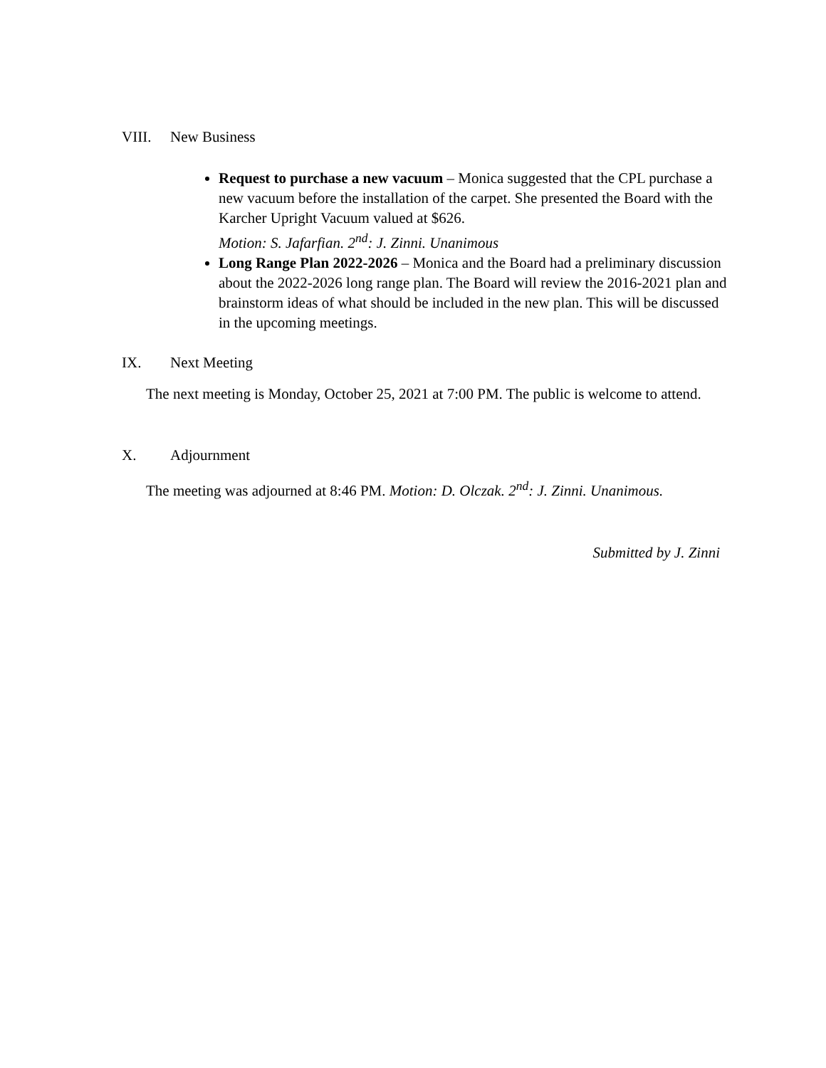VIII. New Business
Request to purchase a new vacuum – Monica suggested that the CPL purchase a new vacuum before the installation of the carpet. She presented the Board with the Karcher Upright Vacuum valued at $626.
Motion: S. Jafarfian. 2<sup>nd</sup>: J. Zinni. Unanimous
Long Range Plan 2022-2026 – Monica and the Board had a preliminary discussion about the 2022-2026 long range plan. The Board will review the 2016-2021 plan and brainstorm ideas of what should be included in the new plan. This will be discussed in the upcoming meetings.
IX. Next Meeting
The next meeting is Monday, October 25, 2021 at 7:00 PM. The public is welcome to attend.
X. Adjournment
The meeting was adjourned at 8:46 PM. Motion: D. Olczak. 2<sup>nd</sup>: J. Zinni. Unanimous.
Submitted by J. Zinni